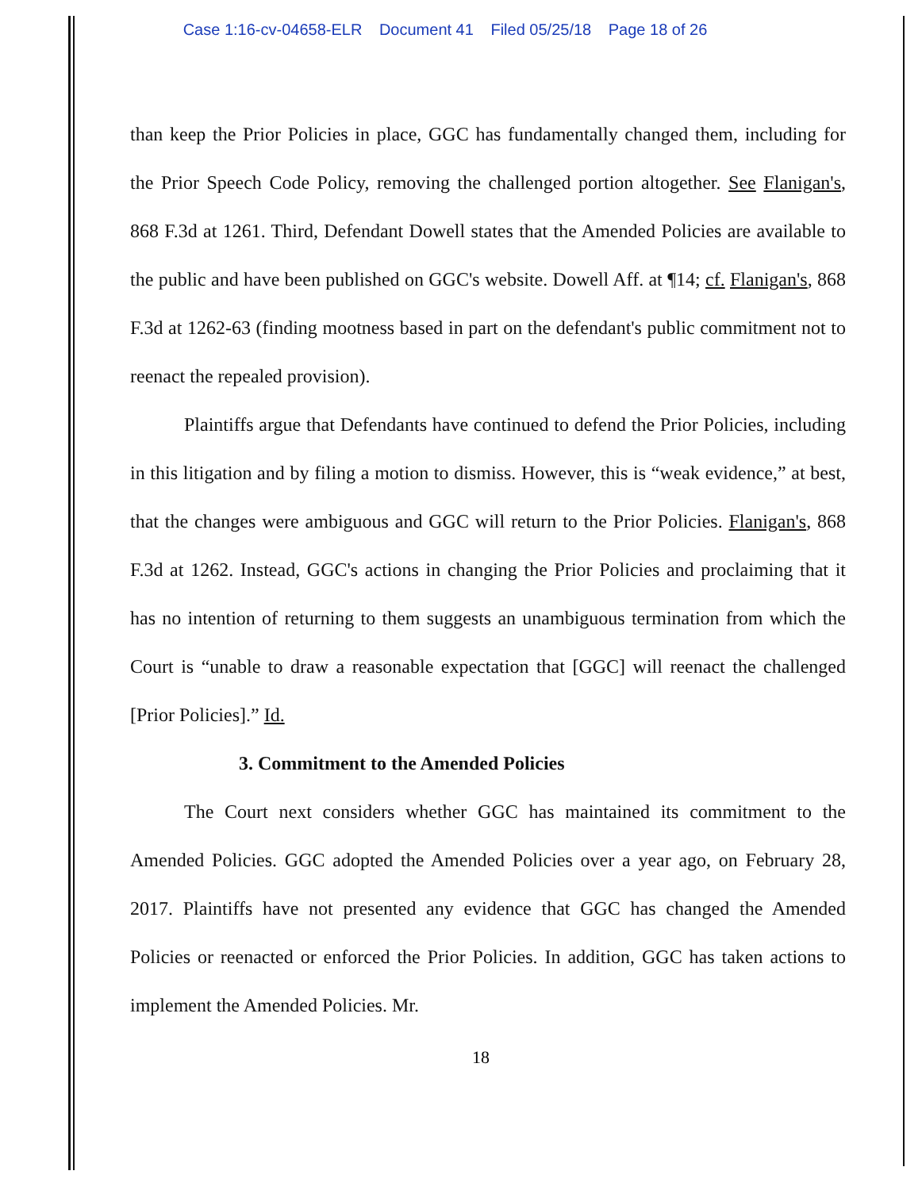Case 1:16-cv-04658-ELR Document 41 Filed 05/25/18 Page 18 of 26
than keep the Prior Policies in place, GGC has fundamentally changed them, including for the Prior Speech Code Policy, removing the challenged portion altogether. See Flanigan's, 868 F.3d at 1261. Third, Defendant Dowell states that the Amended Policies are available to the public and have been published on GGC's website. Dowell Aff. at ¶14; cf. Flanigan's, 868 F.3d at 1262-63 (finding mootness based in part on the defendant's public commitment not to reenact the repealed provision).
Plaintiffs argue that Defendants have continued to defend the Prior Policies, including in this litigation and by filing a motion to dismiss. However, this is “weak evidence,” at best, that the changes were ambiguous and GGC will return to the Prior Policies. Flanigan's, 868 F.3d at 1262. Instead, GGC's actions in changing the Prior Policies and proclaiming that it has no intention of returning to them suggests an unambiguous termination from which the Court is “unable to draw a reasonable expectation that [GGC] will reenact the challenged [Prior Policies].” Id.
3. Commitment to the Amended Policies
The Court next considers whether GGC has maintained its commitment to the Amended Policies. GGC adopted the Amended Policies over a year ago, on February 28, 2017. Plaintiffs have not presented any evidence that GGC has changed the Amended Policies or reenacted or enforced the Prior Policies. In addition, GGC has taken actions to implement the Amended Policies. Mr.
18